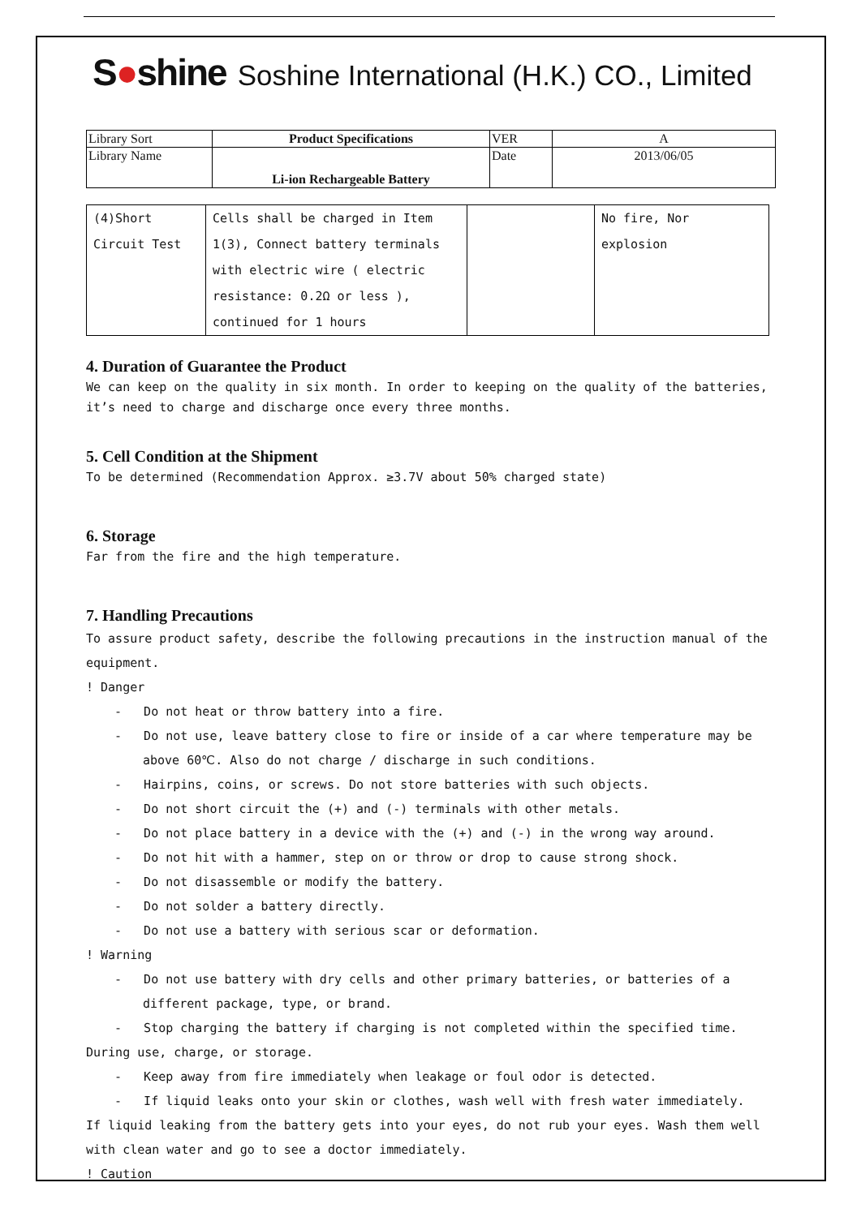S●shine
Soshine International (H.K.) CO., Limited
| Library Sort | Product Specifications | VER | A |
| Library Name | Li-ion Rechargeable Battery | Date | 2013/06/05 |
| (4)Short Circuit Test | Cells shall be charged in Item 1(3), Connect battery terminals with electric wire ( electric resistance: 0.2Ω or less ), continued for 1 hours | | No fire, Nor explosion |
4. Duration of Guarantee the Product
We can keep on the quality in six month. In order to keeping on the quality of the batteries, it’s need to charge and discharge once every three months.
5. Cell Condition at the Shipment
To be determined (Recommendation Approx. ≥3.7V about 50% charged state)
6. Storage
Far from the fire and the high temperature.
7. Handling Precautions
To assure product safety, describe the following precautions in the instruction manual of the equipment.
! Danger
- Do not heat or throw battery into a fire.
- Do not use, leave battery close to fire or inside of a car where temperature may be above 60℃. Also do not charge / discharge in such conditions.
- Hairpins, coins, or screws. Do not store batteries with such objects.
- Do not short circuit the (+) and (-) terminals with other metals.
- Do not place battery in a device with the (+) and (-) in the wrong way around.
- Do not hit with a hammer, step on or throw or drop to cause strong shock.
- Do not disassemble or modify the battery.
- Do not solder a battery directly.
- Do not use a battery with serious scar or deformation.
! Warning
- Do not use battery with dry cells and other primary batteries, or batteries of a different package, type, or brand.
- Stop charging the battery if charging is not completed within the specified time.
During use, charge, or storage.
- Keep away from fire immediately when leakage or foul odor is detected.
- If liquid leaks onto your skin or clothes, wash well with fresh water immediately.
If liquid leaking from the battery gets into your eyes, do not rub your eyes. Wash them well with clean water and go to see a doctor immediately.
! Caution